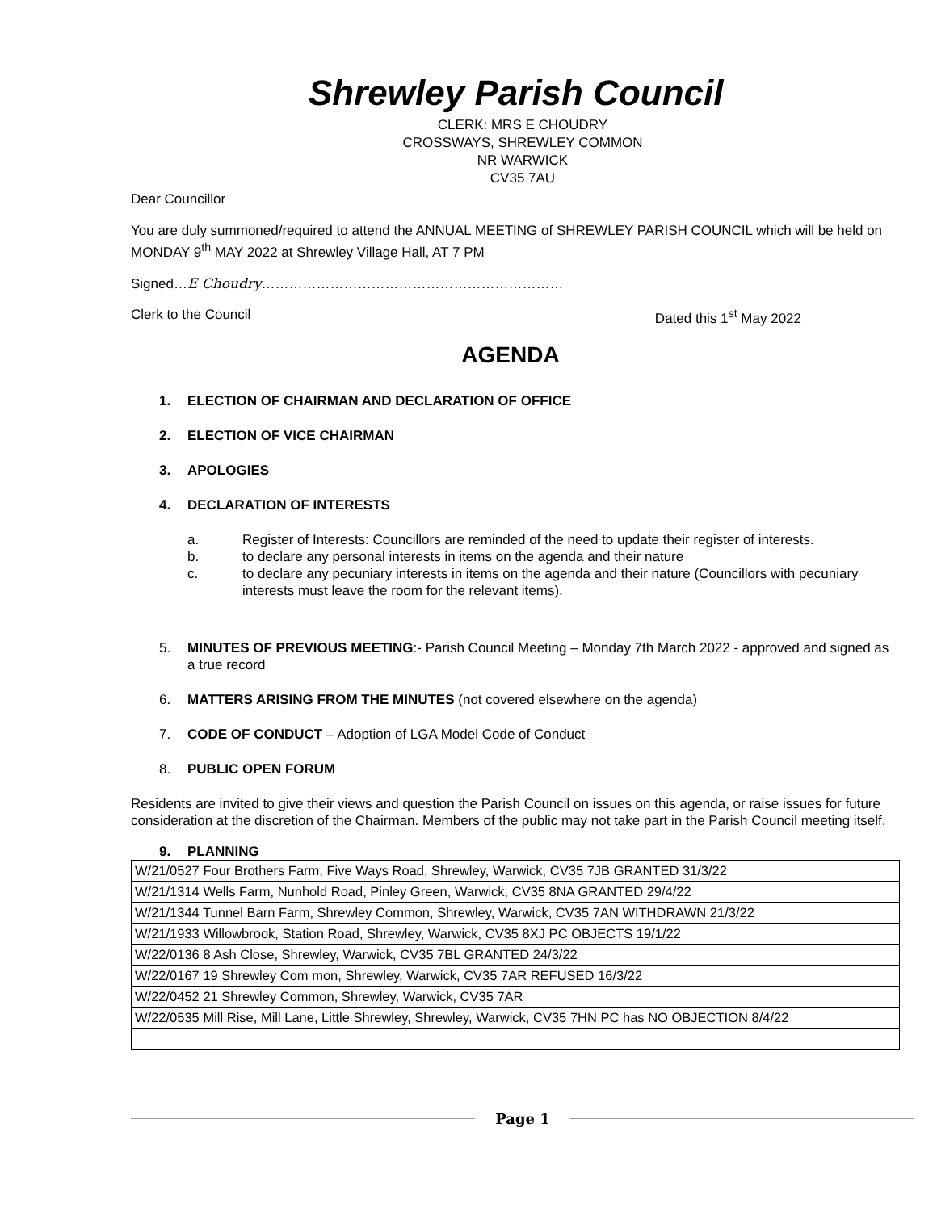Shrewley Parish Council
CLERK: MRS E CHOUDRY
CROSSWAYS, SHREWLEY COMMON
NR WARWICK
CV35 7AU
Dear Councillor
You are duly summoned/required to attend the ANNUAL MEETING of SHREWLEY PARISH COUNCIL which will be held on MONDAY 9<sup>th</sup> MAY 2022 at Shrewley Village Hall, AT 7 PM
Signed…E Choudry…………………………………………………………
Clerk to the Council Dated this 1<sup>st</sup> May 2022
AGENDA
1. ELECTION OF CHAIRMAN AND DECLARATION OF OFFICE
2. ELECTION OF VICE CHAIRMAN
3. APOLOGIES
4. DECLARATION OF INTERESTS
a. Register of Interests: Councillors are reminded of the need to update their register of interests.
b. to declare any personal interests in items on the agenda and their nature
c. to declare any pecuniary interests in items on the agenda and their nature (Councillors with pecuniary interests must leave the room for the relevant items).
5. MINUTES OF PREVIOUS MEETING:- Parish Council Meeting – Monday 7th March 2022 - approved and signed as a true record
6. MATTERS ARISING FROM THE MINUTES (not covered elsewhere on the agenda)
7. CODE OF CONDUCT – Adoption of LGA Model Code of Conduct
8. PUBLIC OPEN FORUM
Residents are invited to give their views and question the Parish Council on issues on this agenda, or raise issues for future consideration at the discretion of the Chairman. Members of the public may not take part in the Parish Council meeting itself.
9. PLANNING
| W/21/0527 Four Brothers Farm, Five Ways Road, Shrewley, Warwick, CV35 7JB GRANTED 31/3/22 |
| W/21/1314 Wells Farm, Nunhold Road, Pinley Green, Warwick, CV35 8NA GRANTED 29/4/22 |
| W/21/1344 Tunnel Barn Farm, Shrewley Common, Shrewley, Warwick, CV35 7AN WITHDRAWN 21/3/22 |
| W/21/1933 Willowbrook, Station Road, Shrewley, Warwick, CV35 8XJ PC OBJECTS 19/1/22 |
| W/22/0136 8 Ash Close, Shrewley, Warwick, CV35 7BL GRANTED 24/3/22 |
| W/22/0167 19 Shrewley Com mon, Shrewley, Warwick, CV35 7AR REFUSED 16/3/22 |
| W/22/0452 21 Shrewley Common, Shrewley, Warwick, CV35 7AR |
| W/22/0535 Mill Rise, Mill Lane, Little Shrewley, Shrewley, Warwick, CV35 7HN PC has NO OBJECTION 8/4/22 |
Page 1